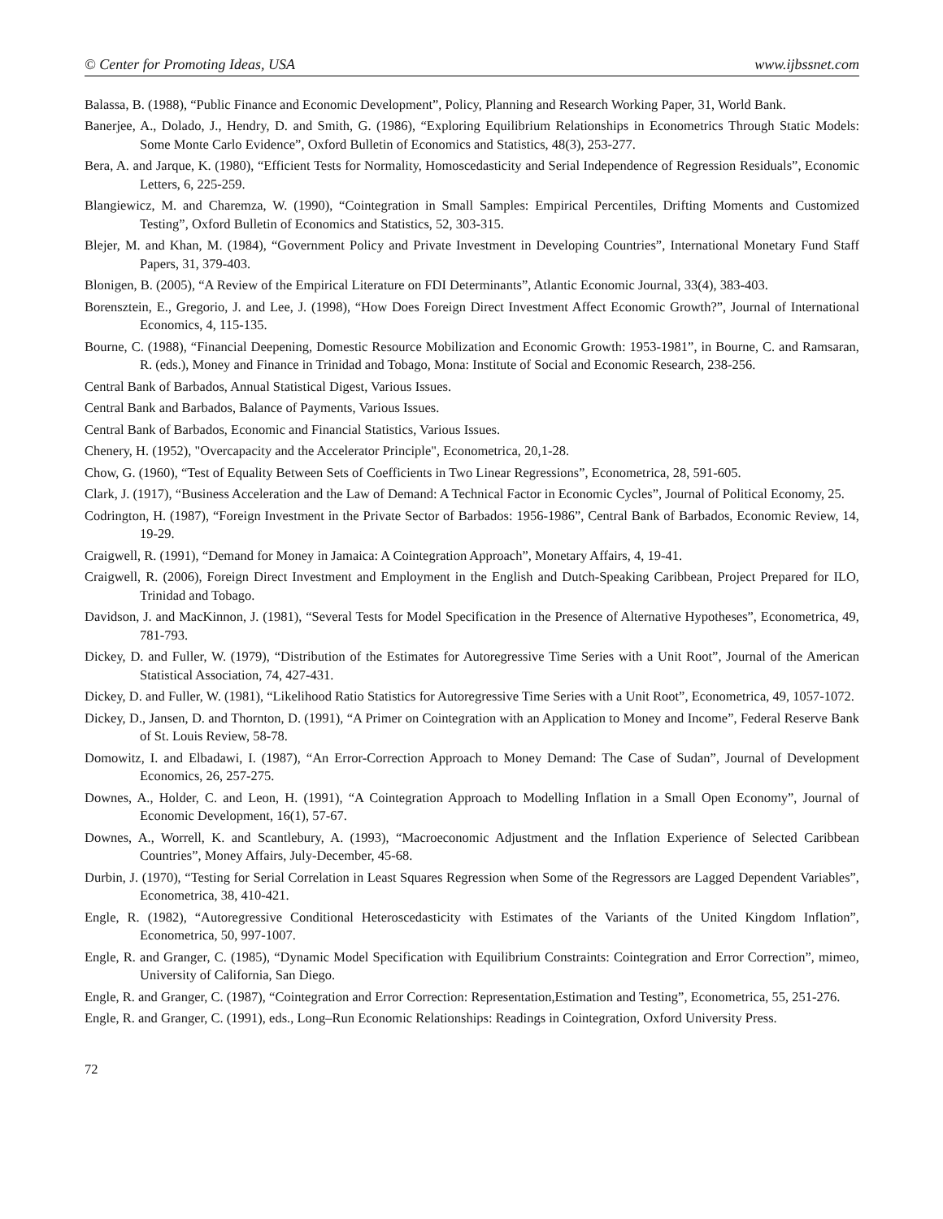© Center for Promoting Ideas, USA www.ijbssnet.com
Balassa, B. (1988), “Public Finance and Economic Development”, Policy, Planning and Research Working Paper, 31, World Bank.
Banerjee, A., Dolado, J., Hendry, D. and Smith, G. (1986), “Exploring Equilibrium Relationships in Econometrics Through Static Models: Some Monte Carlo Evidence”, Oxford Bulletin of Economics and Statistics, 48(3), 253-277.
Bera, A. and Jarque, K. (1980), “Efficient Tests for Normality, Homoscedasticity and Serial Independence of Regression Residuals”, Economic Letters, 6, 225-259.
Blangiewicz, M. and Charemza, W. (1990), “Cointegration in Small Samples: Empirical Percentiles, Drifting Moments and Customized Testing”, Oxford Bulletin of Economics and Statistics, 52, 303-315.
Blejer, M. and Khan, M. (1984), “Government Policy and Private Investment in Developing Countries”, International Monetary Fund Staff Papers, 31, 379-403.
Blonigen, B. (2005), “A Review of the Empirical Literature on FDI Determinants”, Atlantic Economic Journal, 33(4), 383-403.
Borensztein, E., Gregorio, J. and Lee, J. (1998), “How Does Foreign Direct Investment Affect Economic Growth?”, Journal of International Economics, 4, 115-135.
Bourne, C. (1988), “Financial Deepening, Domestic Resource Mobilization and Economic Growth: 1953-1981”, in Bourne, C. and Ramsaran, R. (eds.), Money and Finance in Trinidad and Tobago, Mona: Institute of Social and Economic Research, 238-256.
Central Bank of Barbados, Annual Statistical Digest, Various Issues.
Central Bank and Barbados, Balance of Payments, Various Issues.
Central Bank of Barbados, Economic and Financial Statistics, Various Issues.
Chenery, H. (1952), "Overcapacity and the Accelerator Principle", Econometrica, 20,1-28.
Chow, G. (1960), “Test of Equality Between Sets of Coefficients in Two Linear Regressions”, Econometrica, 28, 591-605.
Clark, J. (1917), “Business Acceleration and the Law of Demand: A Technical Factor in Economic Cycles”, Journal of Political Economy, 25.
Codrington, H. (1987), “Foreign Investment in the Private Sector of Barbados: 1956-1986”, Central Bank of Barbados, Economic Review, 14, 19-29.
Craigwell, R. (1991), “Demand for Money in Jamaica: A Cointegration Approach”, Monetary Affairs, 4, 19-41.
Craigwell, R. (2006), Foreign Direct Investment and Employment in the English and Dutch-Speaking Caribbean, Project Prepared for ILO, Trinidad and Tobago.
Davidson, J. and MacKinnon, J. (1981), “Several Tests for Model Specification in the Presence of Alternative Hypotheses”, Econometrica, 49, 781-793.
Dickey, D. and Fuller, W. (1979), “Distribution of the Estimates for Autoregressive Time Series with a Unit Root”, Journal of the American Statistical Association, 74, 427-431.
Dickey, D. and Fuller, W. (1981), “Likelihood Ratio Statistics for Autoregressive Time Series with a Unit Root”, Econometrica, 49, 1057-1072.
Dickey, D., Jansen, D. and Thornton, D. (1991), “A Primer on Cointegration with an Application to Money and Income”, Federal Reserve Bank of St. Louis Review, 58-78.
Domowitz, I. and Elbadawi, I. (1987), “An Error-Correction Approach to Money Demand: The Case of Sudan”, Journal of Development Economics, 26, 257-275.
Downes, A., Holder, C. and Leon, H. (1991), “A Cointegration Approach to Modelling Inflation in a Small Open Economy”, Journal of Economic Development, 16(1), 57-67.
Downes, A., Worrell, K. and Scantlebury, A. (1993), “Macroeconomic Adjustment and the Inflation Experience of Selected Caribbean Countries”, Money Affairs, July-December, 45-68.
Durbin, J. (1970), “Testing for Serial Correlation in Least Squares Regression when Some of the Regressors are Lagged Dependent Variables”, Econometrica, 38, 410-421.
Engle, R. (1982), “Autoregressive Conditional Heteroscedasticity with Estimates of the Variants of the United Kingdom Inflation”, Econometrica, 50, 997-1007.
Engle, R. and Granger, C. (1985), “Dynamic Model Specification with Equilibrium Constraints: Cointegration and Error Correction”, mimeo, University of California, San Diego.
Engle, R. and Granger, C. (1987), “Cointegration and Error Correction: Representation,Estimation and Testing”, Econometrica, 55, 251-276.
Engle, R. and Granger, C. (1991), eds., Long–Run Economic Relationships: Readings in Cointegration, Oxford University Press.
72